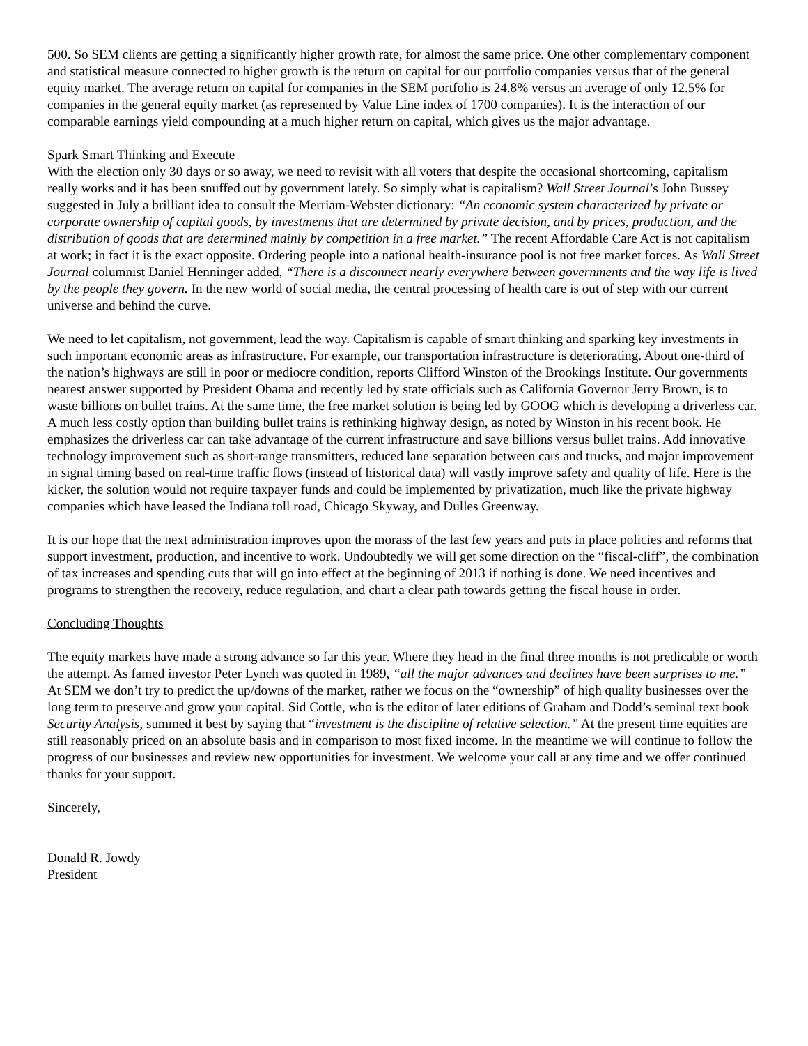500. So SEM clients are getting a significantly higher growth rate, for almost the same price. One other complementary component and statistical measure connected to higher growth is the return on capital for our portfolio companies versus that of the general equity market. The average return on capital for companies in the SEM portfolio is 24.8% versus an average of only 12.5% for companies in the general equity market (as represented by Value Line index of 1700 companies). It is the interaction of our comparable earnings yield compounding at a much higher return on capital, which gives us the major advantage.
Spark Smart Thinking and Execute
With the election only 30 days or so away, we need to revisit with all voters that despite the occasional shortcoming, capitalism really works and it has been snuffed out by government lately. So simply what is capitalism? Wall Street Journal’s John Bussey suggested in July a brilliant idea to consult the Merriam-Webster dictionary: “An economic system characterized by private or corporate ownership of capital goods, by investments that are determined by private decision, and by prices, production, and the distribution of goods that are determined mainly by competition in a free market.” The recent Affordable Care Act is not capitalism at work; in fact it is the exact opposite. Ordering people into a national health-insurance pool is not free market forces. As Wall Street Journal columnist Daniel Henninger added, “There is a disconnect nearly everywhere between governments and the way life is lived by the people they govern. In the new world of social media, the central processing of health care is out of step with our current universe and behind the curve.
We need to let capitalism, not government, lead the way. Capitalism is capable of smart thinking and sparking key investments in such important economic areas as infrastructure. For example, our transportation infrastructure is deteriorating. About one-third of the nation’s highways are still in poor or mediocre condition, reports Clifford Winston of the Brookings Institute. Our governments nearest answer supported by President Obama and recently led by state officials such as California Governor Jerry Brown, is to waste billions on bullet trains. At the same time, the free market solution is being led by GOOG which is developing a driverless car. A much less costly option than building bullet trains is rethinking highway design, as noted by Winston in his recent book. He emphasizes the driverless car can take advantage of the current infrastructure and save billions versus bullet trains. Add innovative technology improvement such as short-range transmitters, reduced lane separation between cars and trucks, and major improvement in signal timing based on real-time traffic flows (instead of historical data) will vastly improve safety and quality of life. Here is the kicker, the solution would not require taxpayer funds and could be implemented by privatization, much like the private highway companies which have leased the Indiana toll road, Chicago Skyway, and Dulles Greenway.
It is our hope that the next administration improves upon the morass of the last few years and puts in place policies and reforms that support investment, production, and incentive to work. Undoubtedly we will get some direction on the “fiscal-cliff”, the combination of tax increases and spending cuts that will go into effect at the beginning of 2013 if nothing is done. We need incentives and programs to strengthen the recovery, reduce regulation, and chart a clear path towards getting the fiscal house in order.
Concluding Thoughts
The equity markets have made a strong advance so far this year. Where they head in the final three months is not predicable or worth the attempt. As famed investor Peter Lynch was quoted in 1989, “all the major advances and declines have been surprises to me.” At SEM we don’t try to predict the up/downs of the market, rather we focus on the “ownership” of high quality businesses over the long term to preserve and grow your capital. Sid Cottle, who is the editor of later editions of Graham and Dodd’s seminal text book Security Analysis, summed it best by saying that “investment is the discipline of relative selection.” At the present time equities are still reasonably priced on an absolute basis and in comparison to most fixed income. In the meantime we will continue to follow the progress of our businesses and review new opportunities for investment. We welcome your call at any time and we offer continued thanks for your support.
Sincerely,
Donald R. Jowdy
President